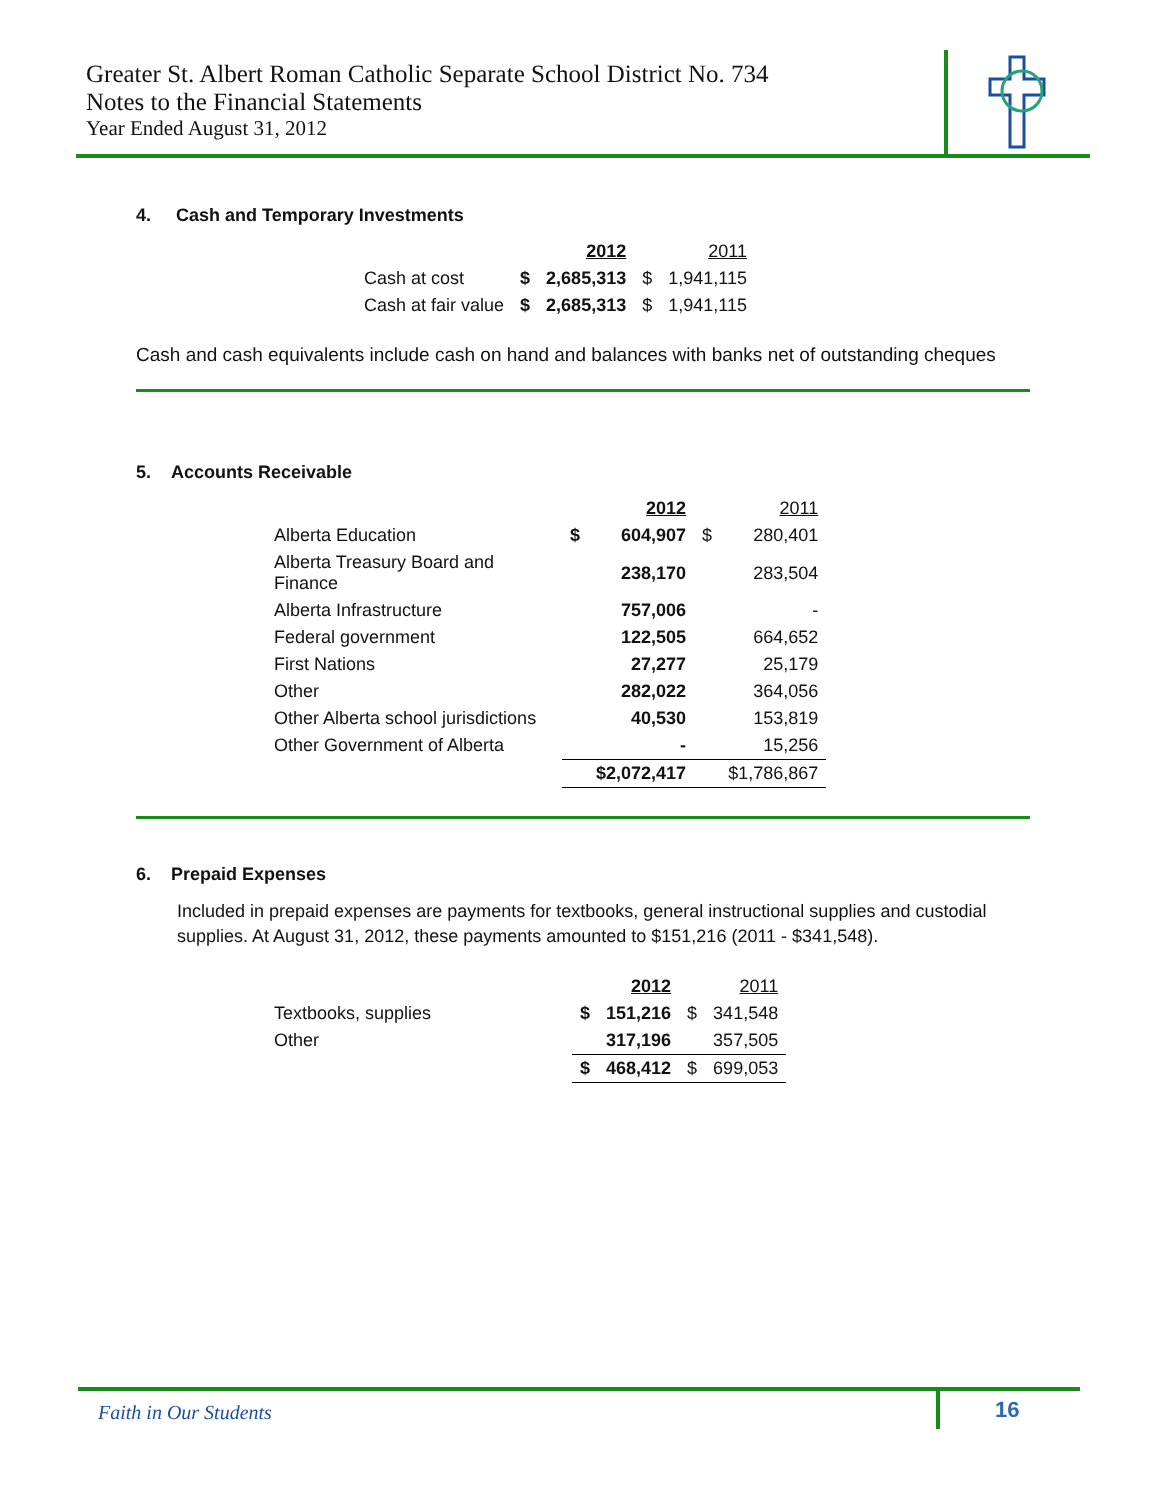Greater St. Albert Roman Catholic Separate School District No. 734
Notes to the Financial Statements
Year Ended August 31, 2012
4. Cash and Temporary Investments
| | | 2012 | | 2011 |
| Cash at cost | $ | 2,685,313 | $ | 1,941,115 |
| Cash at fair value | $ | 2,685,313 | $ | 1,941,115 |
Cash and cash equivalents include cash on hand and balances with banks net of outstanding cheques
5. Accounts Receivable
| | | 2012 | | 2011 |
| Alberta Education | $ | 604,907 | $ | 280,401 |
| Alberta Treasury Board and Finance | | 238,170 | | 283,504 |
| Alberta Infrastructure | | 757,006 | | - |
| Federal government | | 122,505 | | 664,652 |
| First Nations | | 27,277 | | 25,179 |
| Other | | 282,022 | | 364,056 |
| Other Alberta school jurisdictions | | 40,530 | | 153,819 |
| Other Government of Alberta | | - | | 15,256 |
| | | $2,072,417 | | $1,786,867 |
6. Prepaid Expenses
Included in prepaid expenses are payments for textbooks, general instructional supplies and custodial supplies. At August 31, 2012, these payments amounted to $151,216 (2011 - $341,548).
| | | 2012 | | 2011 |
| Textbooks, supplies | $ | 151,216 | $ | 341,548 |
| Other | | 317,196 | | 357,505 |
| | $ | 468,412 | $ | 699,053 |
Faith in Our Students 16